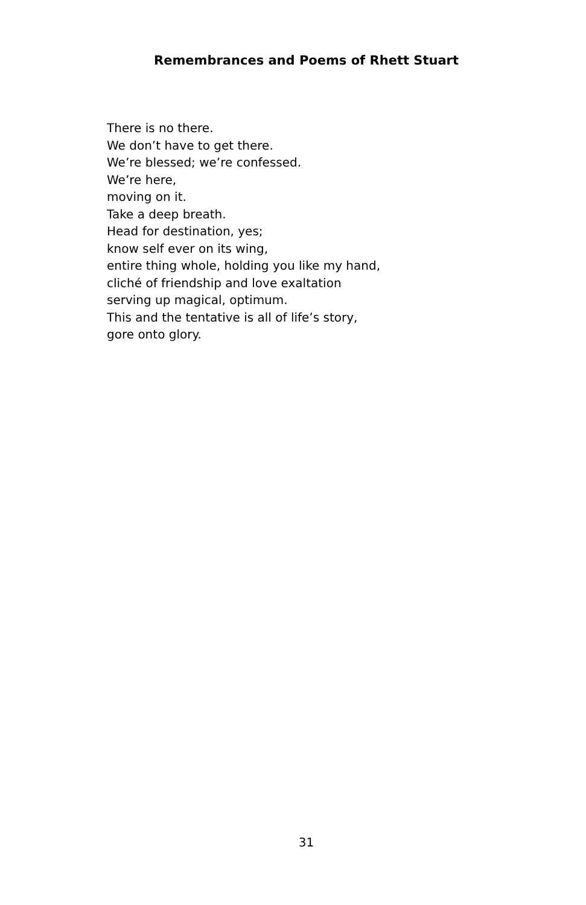Remembrances and Poems of Rhett Stuart
There is no there.
We don’t have to get there.
We’re blessed; we’re confessed.
We’re here,
moving on it.
Take a deep breath.
Head for destination, yes;
know self ever on its wing,
entire thing whole, holding you like my hand,
cliché of friendship and love exaltation
serving up magical, optimum.
This and the tentative is all of life’s story,
gore onto glory.
31